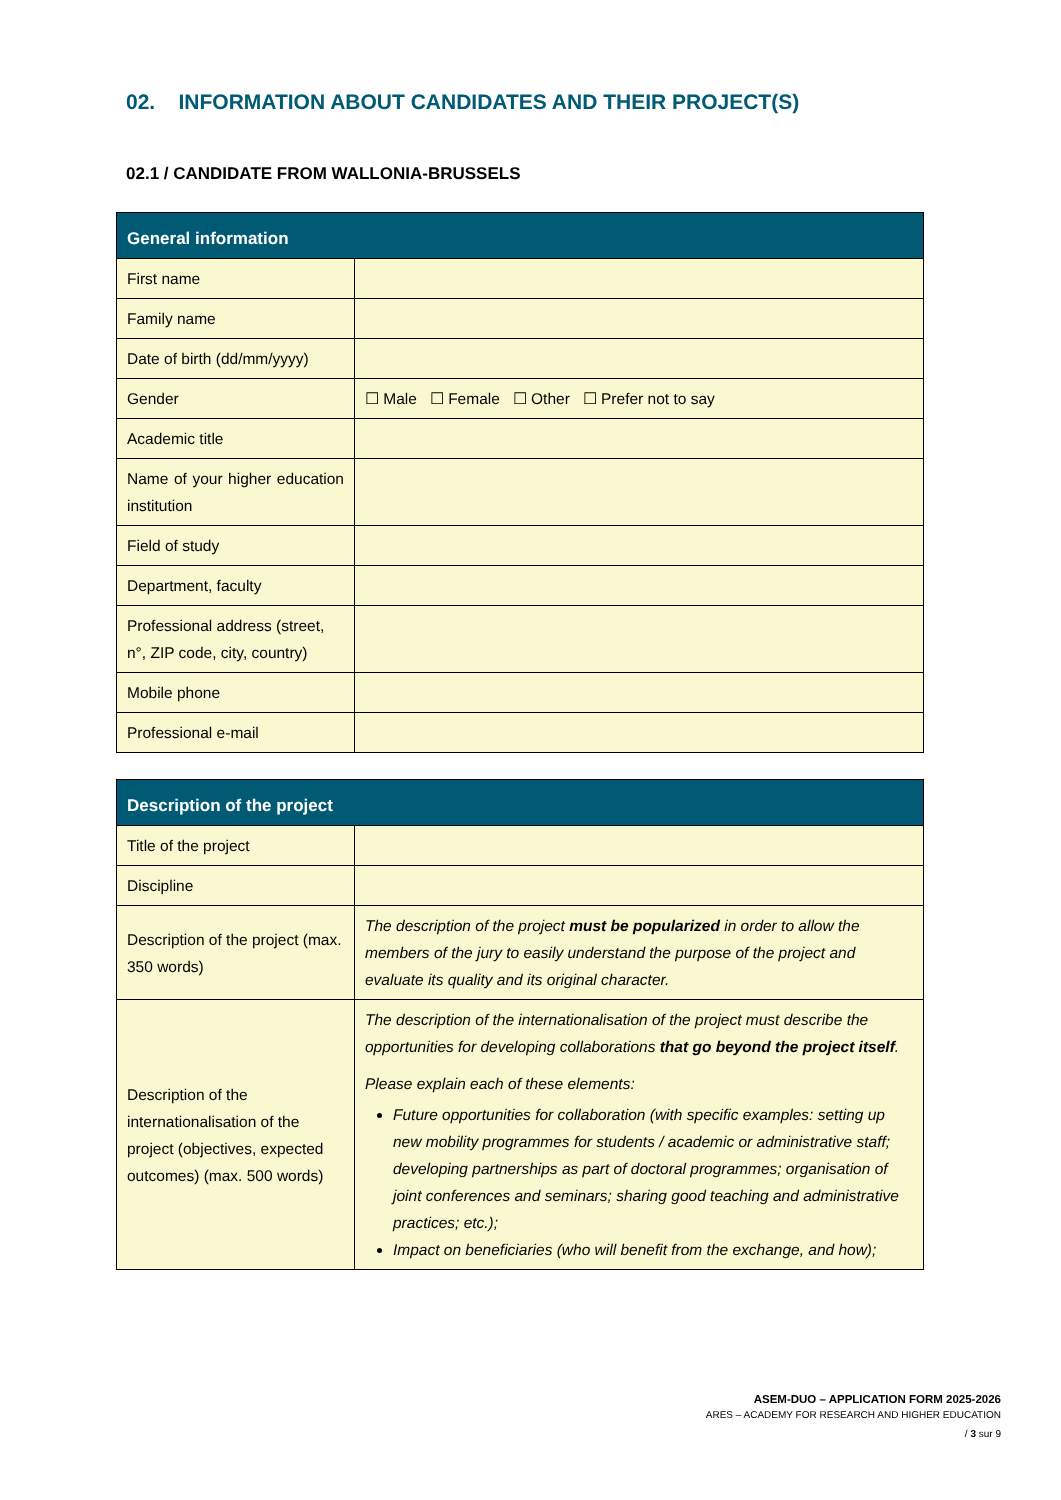02. INFORMATION ABOUT CANDIDATES AND THEIR PROJECT(S)
02.1 / CANDIDATE FROM WALLONIA-BRUSSELS
| General information | |
| --- | --- |
| First name | |
| Family name | |
| Date of birth (dd/mm/yyyy) | |
| Gender | ☐ Male ☐ Female ☐ Other ☐ Prefer not to say |
| Academic title | |
| Name of your higher education institution | |
| Field of study | |
| Department, faculty | |
| Professional address (street, n°, ZIP code, city, country) | |
| Mobile phone | |
| Professional e-mail | |
| Description of the project | |
| --- | --- |
| Title of the project | |
| Discipline | |
| Description of the project (max. 350 words) | The description of the project must be popularized in order to allow the members of the jury to easily understand the purpose of the project and evaluate its quality and its original character. |
| Description of the internationalisation of the project (objectives, expected outcomes) (max. 500 words) | The description of the internationalisation of the project must describe the opportunities for developing collaborations that go beyond the project itself . Please explain each of these elements: Future opportunities for collaboration (with specific examples: setting up new mobility programmes for students / academic or administrative staff; developing partnerships as part of doctoral programmes; organisation of joint conferences and seminars; sharing good teaching and administrative practices; etc.); Impact on beneficiaries (who will benefit from the exchange, and how); |
ASEM-DUO – APPLICATION FORM 2025-2026
ARES – ACADEMY FOR RESEARCH AND HIGHER EDUCATION
/ 3 sur 9